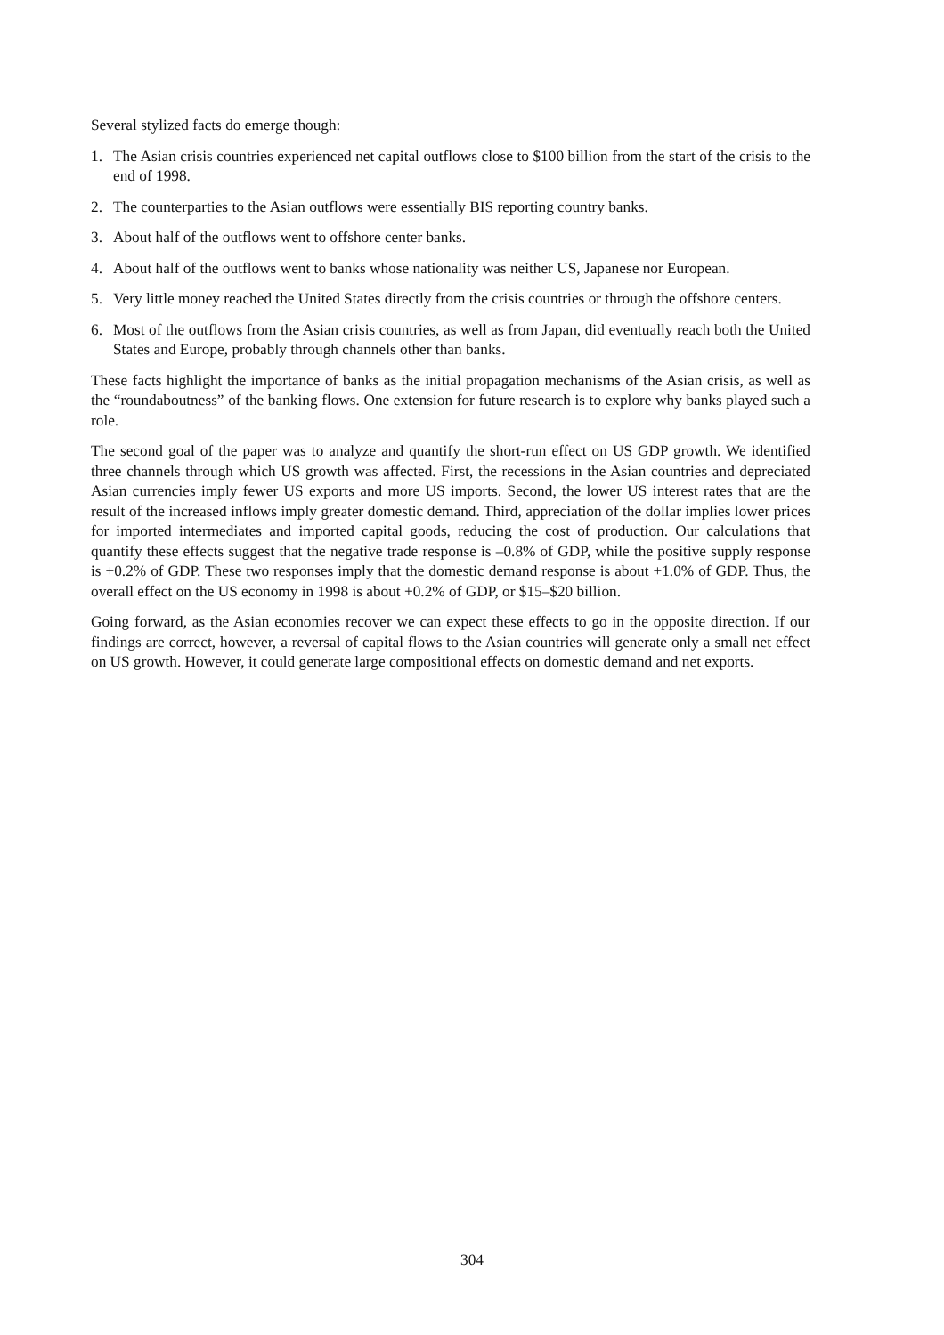Several stylized facts do emerge though:
1. The Asian crisis countries experienced net capital outflows close to $100 billion from the start of the crisis to the end of 1998.
2. The counterparties to the Asian outflows were essentially BIS reporting country banks.
3. About half of the outflows went to offshore center banks.
4. About half of the outflows went to banks whose nationality was neither US, Japanese nor European.
5. Very little money reached the United States directly from the crisis countries or through the offshore centers.
6. Most of the outflows from the Asian crisis countries, as well as from Japan, did eventually reach both the United States and Europe, probably through channels other than banks.
These facts highlight the importance of banks as the initial propagation mechanisms of the Asian crisis, as well as the “roundaboutness” of the banking flows. One extension for future research is to explore why banks played such a role.
The second goal of the paper was to analyze and quantify the short-run effect on US GDP growth. We identified three channels through which US growth was affected. First, the recessions in the Asian countries and depreciated Asian currencies imply fewer US exports and more US imports. Second, the lower US interest rates that are the result of the increased inflows imply greater domestic demand. Third, appreciation of the dollar implies lower prices for imported intermediates and imported capital goods, reducing the cost of production. Our calculations that quantify these effects suggest that the negative trade response is –0.8% of GDP, while the positive supply response is +0.2% of GDP. These two responses imply that the domestic demand response is about +1.0% of GDP. Thus, the overall effect on the US economy in 1998 is about +0.2% of GDP, or $15–$20 billion.
Going forward, as the Asian economies recover we can expect these effects to go in the opposite direction. If our findings are correct, however, a reversal of capital flows to the Asian countries will generate only a small net effect on US growth. However, it could generate large compositional effects on domestic demand and net exports.
304